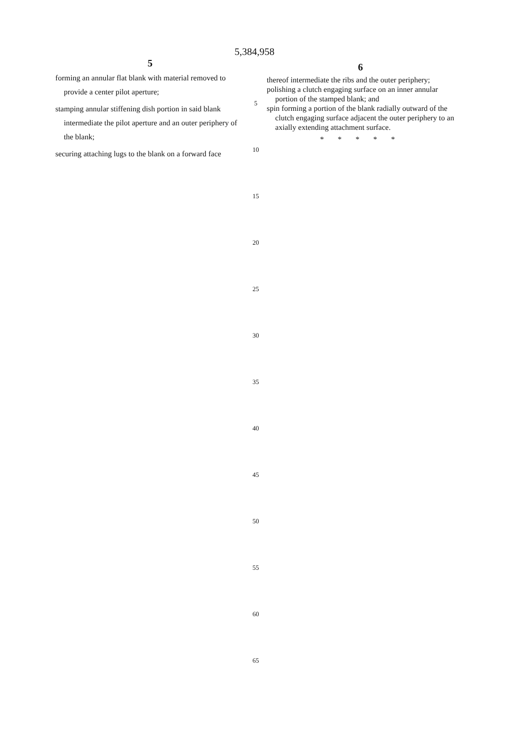5,384,958
5
forming an annular flat blank with material removed to provide a center pilot aperture;
stamping annular stiffening dish portion in said blank intermediate the pilot aperture and an outer periphery of the blank;
securing attaching lugs to the blank on a forward face
5
10
15
20
25
30
35
40
45
50
55
60
65
6
thereof intermediate the ribs and the outer periphery;
polishing a clutch engaging surface on an inner annular portion of the stamped blank; and
spin forming a portion of the blank radially outward of the clutch engaging surface adjacent the outer periphery to an axially extending attachment surface.
* * * * *